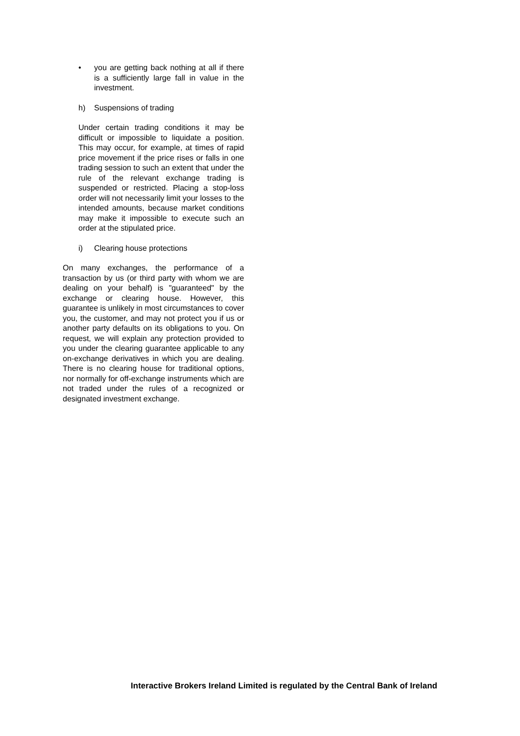• you are getting back nothing at all if there is a sufficiently large fall in value in the investment.
h) Suspensions of trading
Under certain trading conditions it may be difficult or impossible to liquidate a position. This may occur, for example, at times of rapid price movement if the price rises or falls in one trading session to such an extent that under the rule of the relevant exchange trading is suspended or restricted. Placing a stop-loss order will not necessarily limit your losses to the intended amounts, because market conditions may make it impossible to execute such an order at the stipulated price.
i) Clearing house protections
On many exchanges, the performance of a transaction by us (or third party with whom we are dealing on your behalf) is "guaranteed" by the exchange or clearing house. However, this guarantee is unlikely in most circumstances to cover you, the customer, and may not protect you if us or another party defaults on its obligations to you. On request, we will explain any protection provided to you under the clearing guarantee applicable to any on-exchange derivatives in which you are dealing. There is no clearing house for traditional options, nor normally for off-exchange instruments which are not traded under the rules of a recognized or designated investment exchange.
Interactive Brokers Ireland Limited is regulated by the Central Bank of Ireland